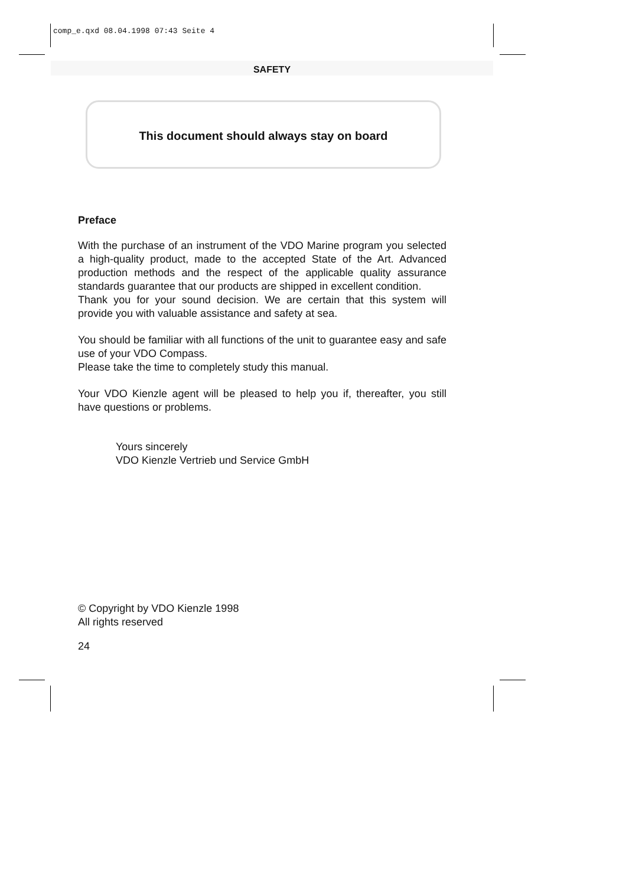comp_e.qxd 08.04.1998 07:43 Seite 4
SAFETY
This document should always stay on board
Preface
With the purchase of an instrument of the VDO Marine program you selected a high-quality product, made to the accepted State of the Art. Advanced production methods and the respect of the applicable quality assurance standards guarantee that our products are shipped in excellent condition.
Thank you for your sound decision. We are certain that this system will provide you with valuable assistance and safety at sea.
You should be familiar with all functions of the unit to guarantee easy and safe use of your VDO Compass.
Please take the time to completely study this manual.
Your VDO Kienzle agent will be pleased to help you if, thereafter, you still have questions or problems.
Yours sincerely
VDO Kienzle Vertrieb und Service GmbH
© Copyright by VDO Kienzle 1998
All rights reserved
24